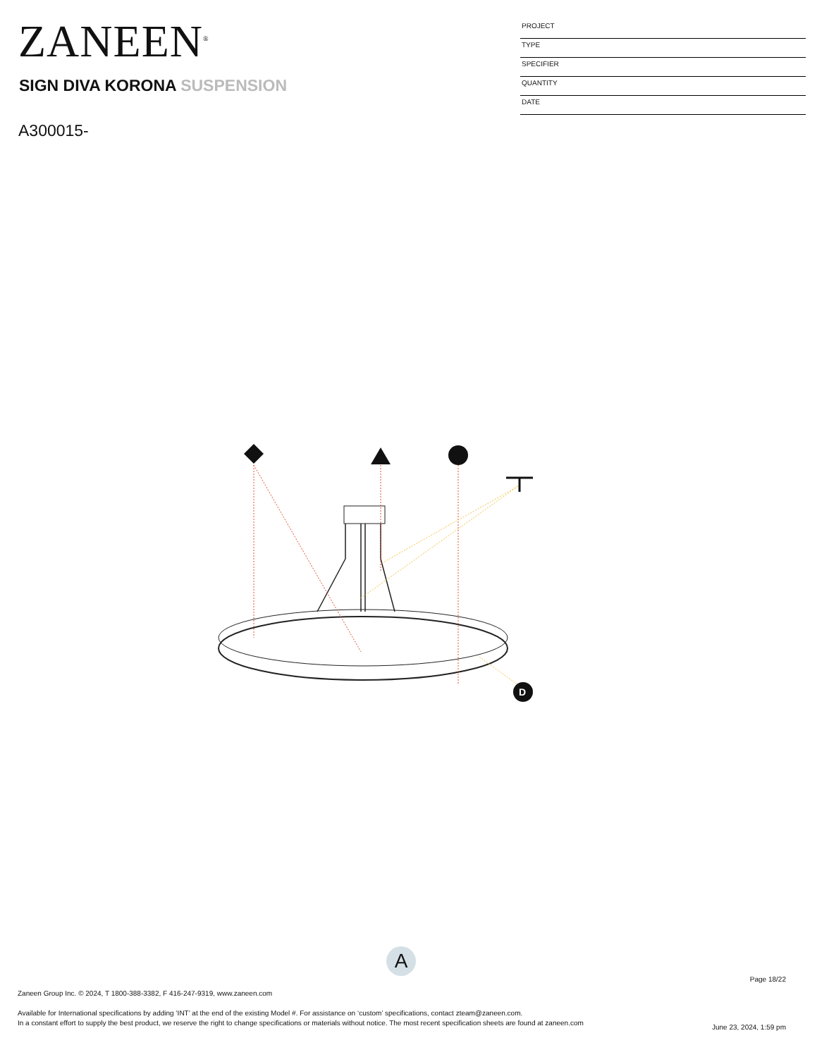ZANEEN<sup>®</sup>
PROJECT
TYPE
SPECIFIER
QUANTITY
DATE
SIGN DIVA KORONA SUSPENSION
A300015-
D
A
Page 18/22
Zaneen Group Inc. © 2024, T 1800-388-3382, F 416-247-9319, www.zaneen.com
Available for International specifications by adding ‘INT’ at the end of the existing Model #. For assistance on ‘custom’ specifications, contact zteam@zaneen.com.
In a constant effort to supply the best product, we reserve the right to change specifications or materials without notice. The most recent specification sheets are found at zaneen.com
June 23, 2024, 1:59 pm